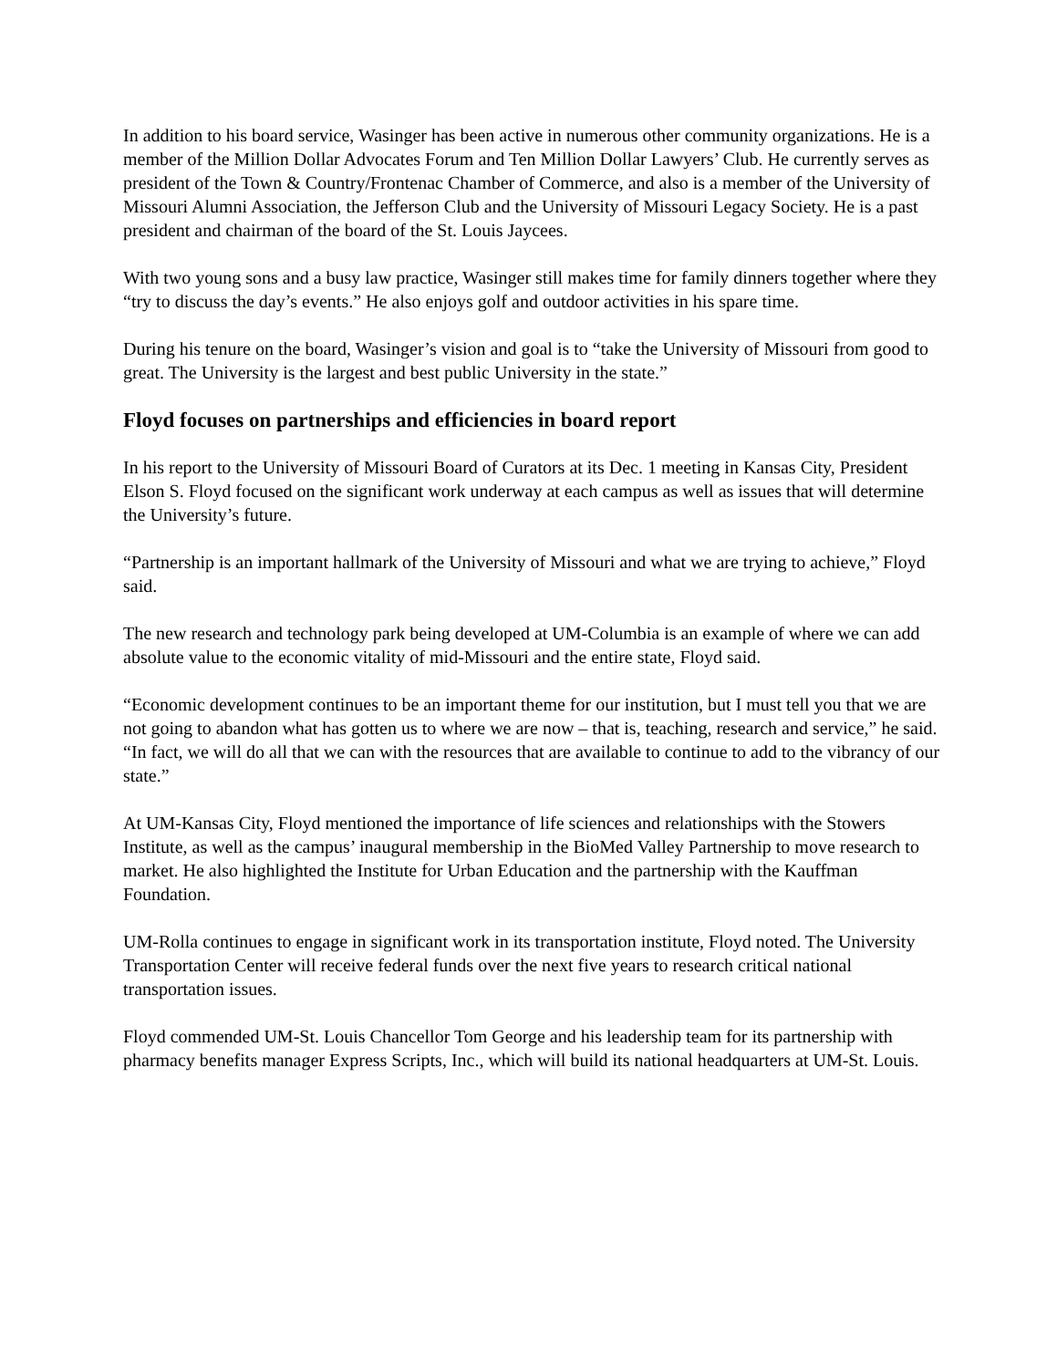In addition to his board service, Wasinger has been active in numerous other community organizations. He is a member of the Million Dollar Advocates Forum and Ten Million Dollar Lawyers’ Club. He currently serves as president of the Town & Country/Frontenac Chamber of Commerce, and also is a member of the University of Missouri Alumni Association, the Jefferson Club and the University of Missouri Legacy Society. He is a past president and chairman of the board of the St. Louis Jaycees.
With two young sons and a busy law practice, Wasinger still makes time for family dinners together where they “try to discuss the day’s events.” He also enjoys golf and outdoor activities in his spare time.
During his tenure on the board, Wasinger’s vision and goal is to “take the University of Missouri from good to great. The University is the largest and best public University in the state.”
Floyd focuses on partnerships and efficiencies in board report
In his report to the University of Missouri Board of Curators at its Dec. 1 meeting in Kansas City, President Elson S. Floyd focused on the significant work underway at each campus as well as issues that will determine the University’s future.
“Partnership is an important hallmark of the University of Missouri and what we are trying to achieve,” Floyd said.
The new research and technology park being developed at UM-Columbia is an example of where we can add absolute value to the economic vitality of mid-Missouri and the entire state, Floyd said.
“Economic development continues to be an important theme for our institution, but I must tell you that we are not going to abandon what has gotten us to where we are now – that is, teaching, research and service,” he said. “In fact, we will do all that we can with the resources that are available to continue to add to the vibrancy of our state.”
At UM-Kansas City, Floyd mentioned the importance of life sciences and relationships with the Stowers Institute, as well as the campus’ inaugural membership in the BioMed Valley Partnership to move research to market. He also highlighted the Institute for Urban Education and the partnership with the Kauffman Foundation.
UM-Rolla continues to engage in significant work in its transportation institute, Floyd noted. The University Transportation Center will receive federal funds over the next five years to research critical national transportation issues.
Floyd commended UM-St. Louis Chancellor Tom George and his leadership team for its partnership with pharmacy benefits manager Express Scripts, Inc., which will build its national headquarters at UM-St. Louis.